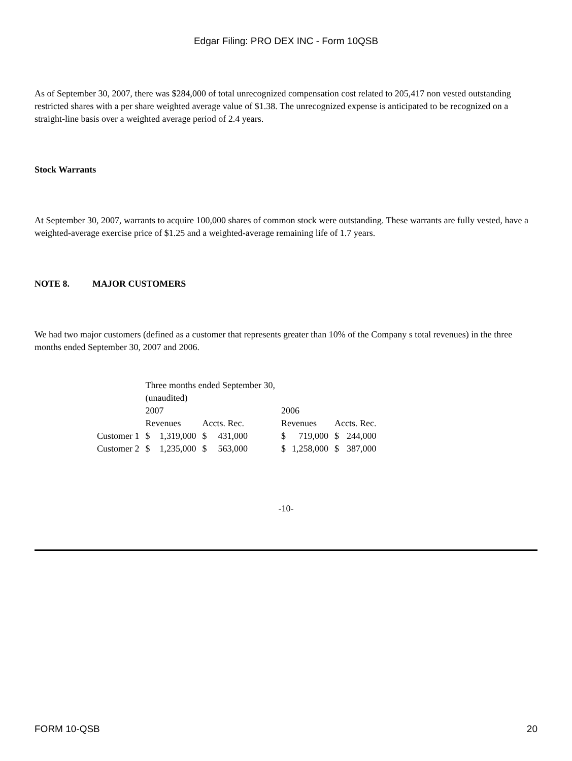Edgar Filing: PRO DEX INC - Form 10QSB
As of September 30, 2007, there was $284,000 of total unrecognized compensation cost related to 205,417 non vested outstanding restricted shares with a per share weighted average value of $1.38. The unrecognized expense is anticipated to be recognized on a straight-line basis over a weighted average period of 2.4 years.
Stock Warrants
At September 30, 2007, warrants to acquire 100,000 shares of common stock were outstanding. These warrants are fully vested, have a weighted-average exercise price of $1.25 and a weighted-average remaining life of 1.7 years.
NOTE 8. MAJOR CUSTOMERS
We had two major customers (defined as a customer that represents greater than 10% of the Company s total revenues) in the three months ended September 30, 2007 and 2006.
| | Three months ended September 30, (unaudited) | | | | | | | |
| | 2007 | | | | 2006 | | | |
| | Revenues | | Accts. Rec. | | Revenues | | Accts. Rec. | |
| Customer 1 | $ | 1,319,000 | $ | 431,000 | $ | 719,000 | $ | 244,000 |
| Customer 2 | $ | 1,235,000 | $ | 563,000 | $ | 1,258,000 | $ | 387,000 |
-10-
FORM 10-QSB 20